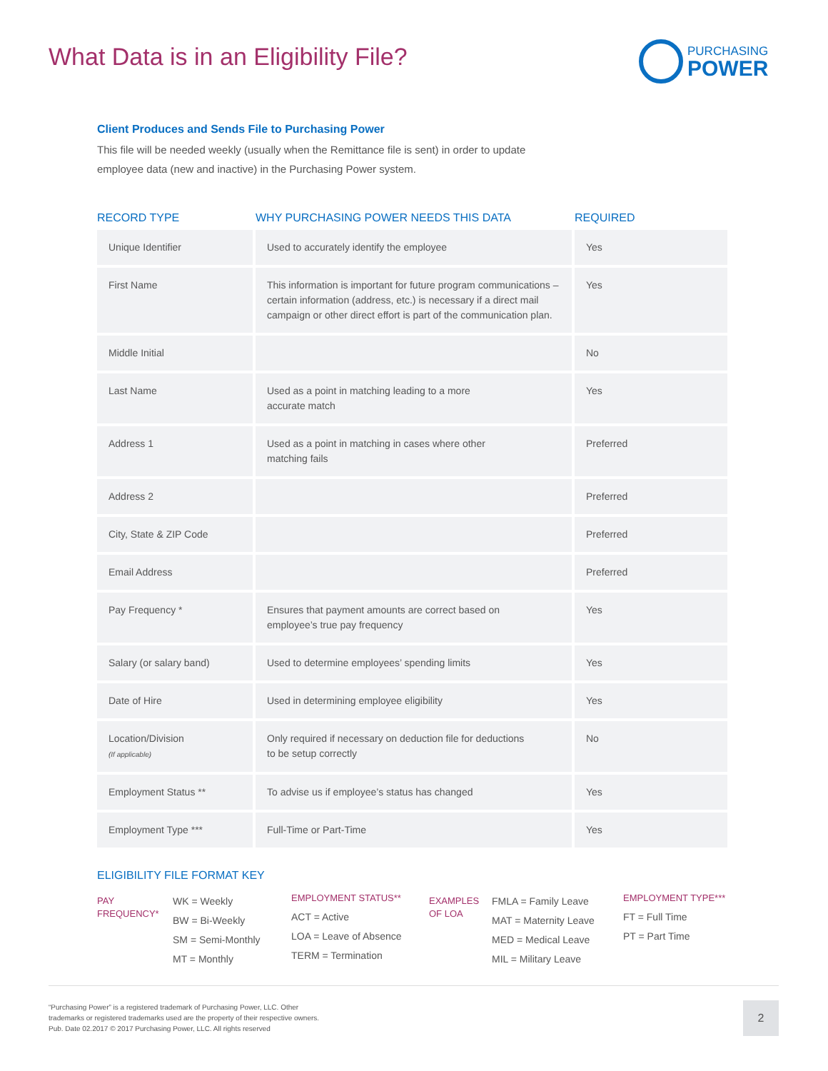What Data is in an Eligibility File?
PURCHASING
POWER
Client Produces and Sends File to Purchasing Power
This file will be needed weekly (usually when the Remittance file is sent) in order to update
employee data (new and inactive) in the Purchasing Power system.
| RECORD TYPE | WHY PURCHASING POWER NEEDS THIS DATA | REQUIRED |
| --- | --- | --- |
| Unique Identifier | Used to accurately identify the employee | Yes |
| First Name | This information is important for future program communications – certain information (address, etc.) is necessary if a direct mail campaign or other direct effort is part of the communication plan. | Yes |
| Middle Initial | | No |
| Last Name | Used as a point in matching leading to a more accurate match | Yes |
| Address 1 | Used as a point in matching in cases where other matching fails | Preferred |
| Address 2 | | Preferred |
| City, State & ZIP Code | | Preferred |
| Email Address | | Preferred |
| Pay Frequency * | Ensures that payment amounts are correct based on employee’s true pay frequency | Yes |
| Salary (or salary band) | Used to determine employees’ spending limits | Yes |
| Date of Hire | Used in determining employee eligibility | Yes |
| Location/Division (If applicable) | Only required if necessary on deduction file for deductions to be setup correctly | No |
| Employment Status ** | To advise us if employee’s status has changed | Yes |
| Employment Type *** | Full-Time or Part-Time | Yes |
ELIGIBILITY FILE FORMAT KEY
PAY
FREQUENCY*
WK = Weekly
BW = Bi-Weekly
SM = Semi-Monthly
MT = Monthly
EMPLOYMENT STATUS**
ACT = Active
LOA = Leave of Absence
TERM = Termination
EXAMPLES
OF LOA
FMLA = Family Leave
MAT = Maternity Leave
MED = Medical Leave
MIL = Military Leave
EMPLOYMENT TYPE***
FT = Full Time
PT = Part Time
“Purchasing Power” is a registered trademark of Purchasing Power, LLC. Other
trademarks or registered trademarks used are the property of their respective owners.
Pub. Date 02.2017 © 2017 Purchasing Power, LLC. All rights reserved
2